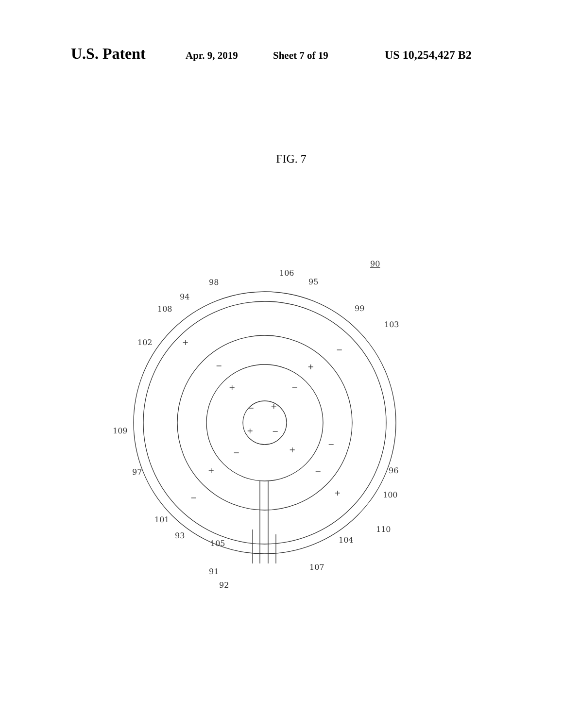U.S. Patent Apr. 9, 2019 Sheet 7 of 19 US 10,254,427 B2
FIG. 7
90
106
98
95
94
108
99
103
102
+
−
+
−
+
−
−
+
+
−
109
−
+
−
96
97
+
−
100
+
−
101
110
93
105
104
107
91
92